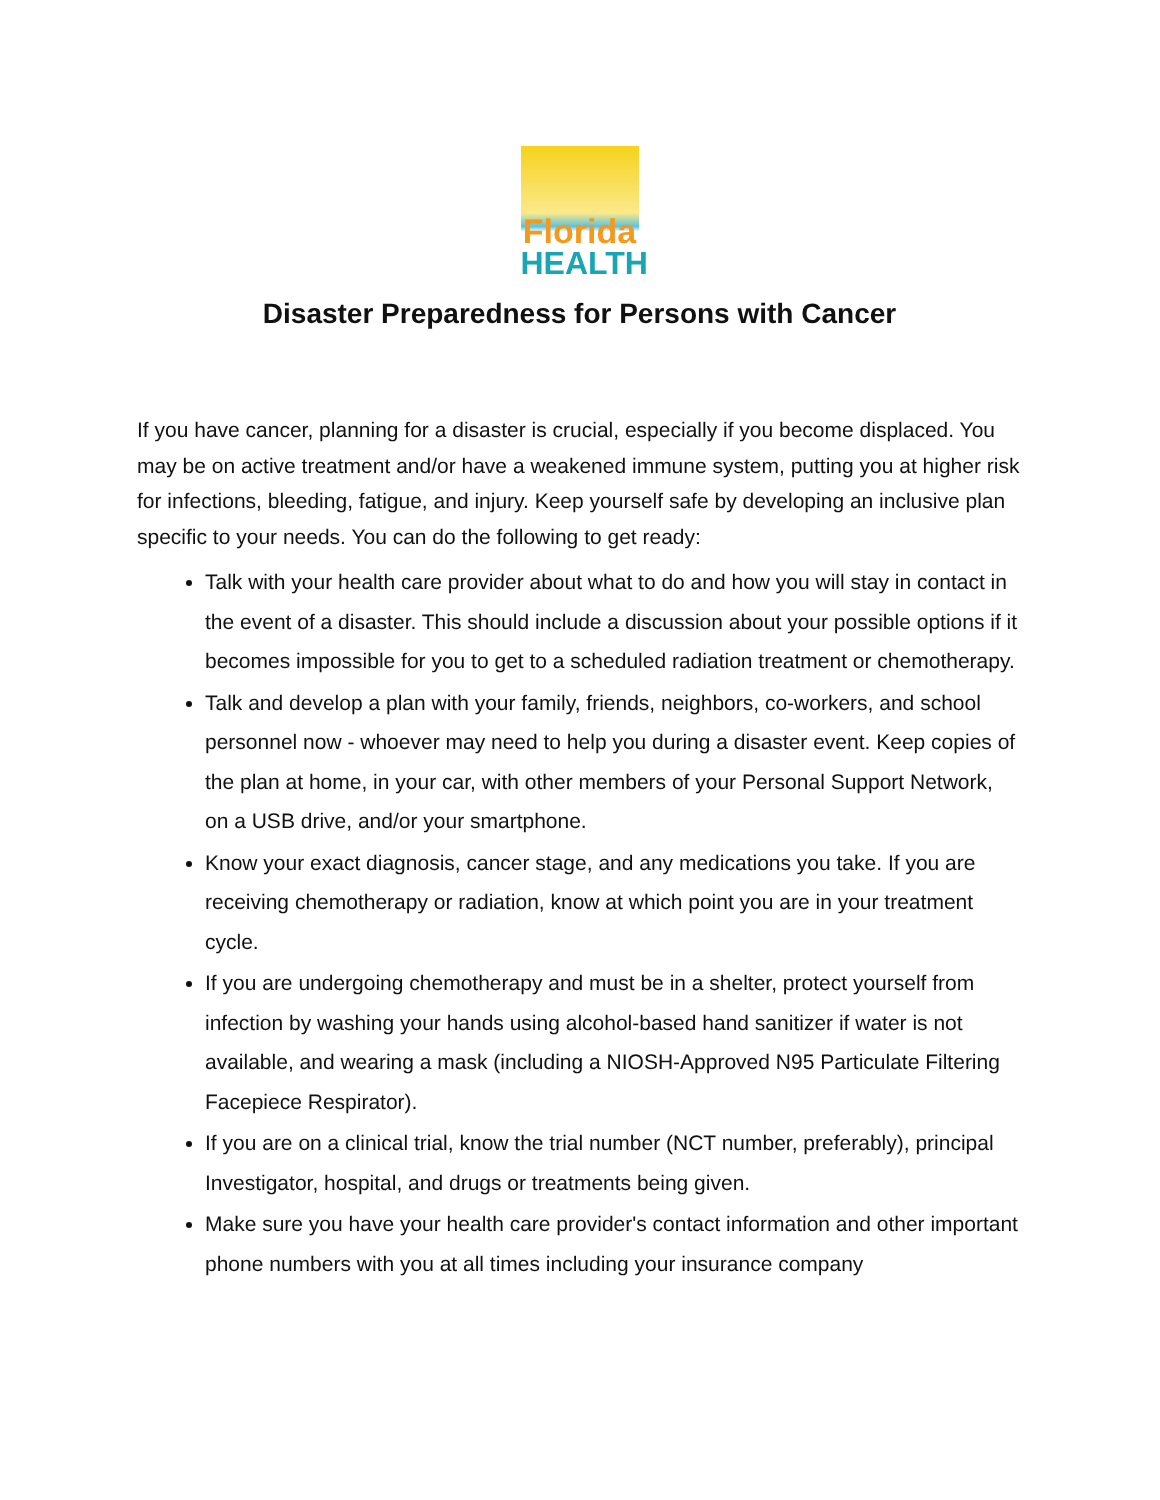Florida
HEALTH
Disaster Preparedness for Persons with Cancer
If you have cancer, planning for a disaster is crucial, especially if you become displaced. You may be on active treatment and/or have a weakened immune system, putting you at higher risk for infections, bleeding, fatigue, and injury. Keep yourself safe by developing an inclusive plan specific to your needs. You can do the following to get ready:
Talk with your health care provider about what to do and how you will stay in contact in the event of a disaster. This should include a discussion about your possible options if it becomes impossible for you to get to a scheduled radiation treatment or chemotherapy.
Talk and develop a plan with your family, friends, neighbors, co-workers, and school personnel now - whoever may need to help you during a disaster event. Keep copies of the plan at home, in your car, with other members of your Personal Support Network, on a USB drive, and/or your smartphone.
Know your exact diagnosis, cancer stage, and any medications you take. If you are receiving chemotherapy or radiation, know at which point you are in your treatment cycle.
If you are undergoing chemotherapy and must be in a shelter, protect yourself from infection by washing your hands using alcohol-based hand sanitizer if water is not available, and wearing a mask (including a NIOSH-Approved N95 Particulate Filtering Facepiece Respirator).
If you are on a clinical trial, know the trial number (NCT number, preferably), principal Investigator, hospital, and drugs or treatments being given.
Make sure you have your health care provider's contact information and other important phone numbers with you at all times including your insurance company